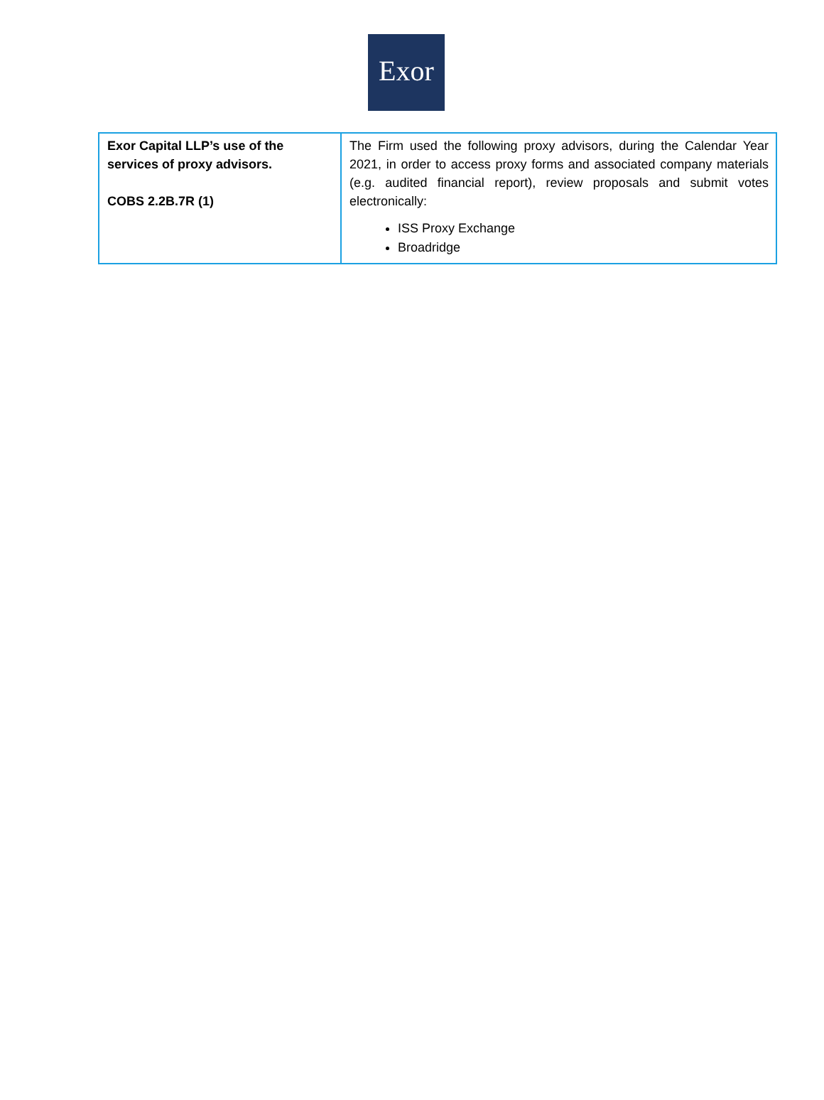Exor
| Exor Capital LLP’s use of the services of proxy advisors. COBS 2.2B.7R (1) | The Firm used the following proxy advisors, during the Calendar Year 2021, in order to access proxy forms and associated company materials (e.g. audited financial report), review proposals and submit votes electronically: ISS Proxy Exchange Broadridge |